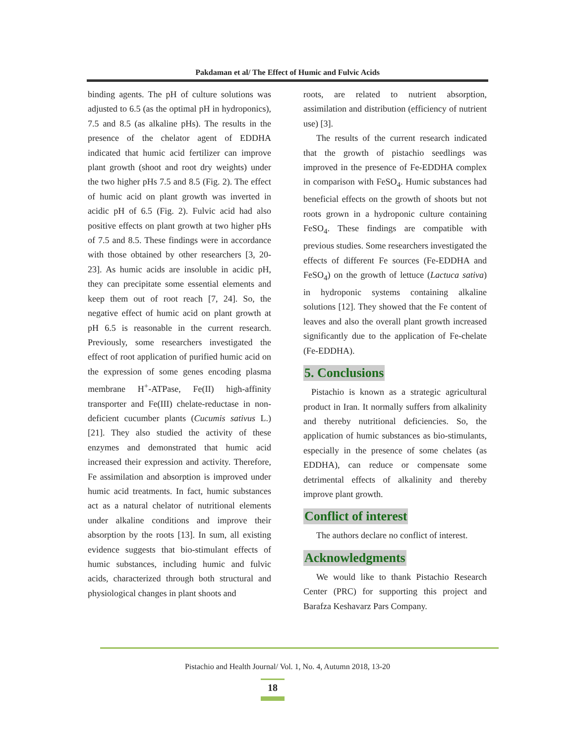Pakdaman et al/ The Effect of Humic and Fulvic Acids
binding agents. The pH of culture solutions was adjusted to 6.5 (as the optimal pH in hydroponics), 7.5 and 8.5 (as alkaline pHs). The results in the presence of the chelator agent of EDDHA indicated that humic acid fertilizer can improve plant growth (shoot and root dry weights) under the two higher pHs 7.5 and 8.5 (Fig. 2). The effect of humic acid on plant growth was inverted in acidic pH of 6.5 (Fig. 2). Fulvic acid had also positive effects on plant growth at two higher pHs of 7.5 and 8.5. These findings were in accordance with those obtained by other researchers [3, 20-23]. As humic acids are insoluble in acidic pH, they can precipitate some essential elements and keep them out of root reach [7, 24]. So, the negative effect of humic acid on plant growth at pH 6.5 is reasonable in the current research. Previously, some researchers investigated the effect of root application of purified humic acid on the expression of some genes encoding plasma membrane H<sup>+</sup>-ATPase, Fe(II) high-affinity transporter and Fe(III) chelate-reductase in non-deficient cucumber plants (Cucumis sativus L.) [21]. They also studied the activity of these enzymes and demonstrated that humic acid increased their expression and activity. Therefore, Fe assimilation and absorption is improved under humic acid treatments. In fact, humic substances act as a natural chelator of nutritional elements under alkaline conditions and improve their absorption by the roots [13]. In sum, all existing evidence suggests that bio-stimulant effects of humic substances, including humic and fulvic acids, characterized through both structural and physiological changes in plant shoots and
roots, are related to nutrient absorption, assimilation and distribution (efficiency of nutrient use) [3].
The results of the current research indicated that the growth of pistachio seedlings was improved in the presence of Fe-EDDHA complex in comparison with FeSO<sub>4</sub>. Humic substances had beneficial effects on the growth of shoots but not roots grown in a hydroponic culture containing FeSO<sub>4</sub>. These findings are compatible with previous studies. Some researchers investigated the effects of different Fe sources (Fe-EDDHA and FeSO<sub>4</sub>) on the growth of lettuce (Lactuca sativa) in hydroponic systems containing alkaline solutions [12]. They showed that the Fe content of leaves and also the overall plant growth increased significantly due to the application of Fe-chelate (Fe-EDDHA).
5. Conclusions
Pistachio is known as a strategic agricultural product in Iran. It normally suffers from alkalinity and thereby nutritional deficiencies. So, the application of humic substances as bio-stimulants, especially in the presence of some chelates (as EDDHA), can reduce or compensate some detrimental effects of alkalinity and thereby improve plant growth.
Conflict of interest
The authors declare no conflict of interest.
Acknowledgments
We would like to thank Pistachio Research Center (PRC) for supporting this project and Barafza Keshavarz Pars Company.
Pistachio and Health Journal/ Vol. 1, No. 4, Autumn 2018, 13-20
18